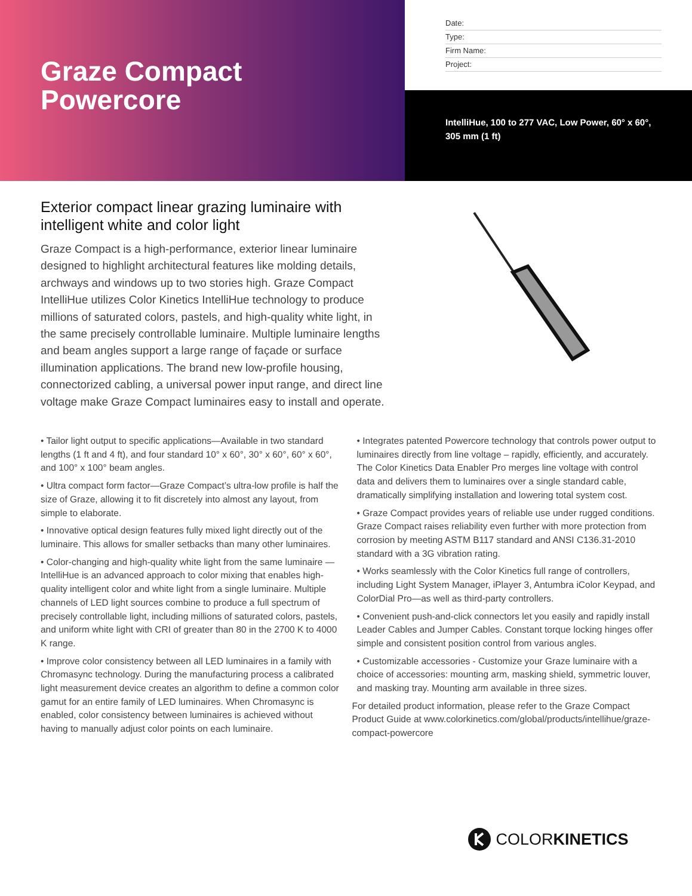Graze Compact
Powercore
Date:
Type:
Firm Name:
Project:
IntelliHue, 100 to 277 VAC, Low Power, 60° x 60°, 305 mm (1 ft)
Exterior compact linear grazing luminaire with intelligent white and color light
Graze Compact is a high-performance, exterior linear luminaire designed to highlight architectural features like molding details, archways and windows up to two stories high. Graze Compact IntelliHue utilizes Color Kinetics IntelliHue technology to produce millions of saturated colors, pastels, and high-quality white light, in the same precisely controllable luminaire. Multiple luminaire lengths and beam angles support a large range of façade or surface illumination applications. The brand new low-profile housing, connectorized cabling, a universal power input range, and direct line voltage make Graze Compact luminaires easy to install and operate.
• Tailor light output to specific applications—Available in two standard lengths (1 ft and 4 ft), and four standard 10° x 60°, 30° x 60°, 60° x 60°, and 100° x 100° beam angles.
• Ultra compact form factor—Graze Compact’s ultra-low profile is half the size of Graze, allowing it to fit discretely into almost any layout, from simple to elaborate.
• Innovative optical design features fully mixed light directly out of the luminaire. This allows for smaller setbacks than many other luminaires.
• Color-changing and high-quality white light from the same luminaire —IntelliHue is an advanced approach to color mixing that enables high-quality intelligent color and white light from a single luminaire. Multiple channels of LED light sources combine to produce a full spectrum of precisely controllable light, including millions of saturated colors, pastels, and uniform white light with CRI of greater than 80 in the 2700 K to 4000 K range.
• Improve color consistency between all LED luminaires in a family with Chromasync technology. During the manufacturing process a calibrated light measurement device creates an algorithm to define a common color gamut for an entire family of LED luminaires. When Chromasync is enabled, color consistency between luminaires is achieved without having to manually adjust color points on each luminaire.
• Integrates patented Powercore technology that controls power output to luminaires directly from line voltage – rapidly, efficiently, and accurately. The Color Kinetics Data Enabler Pro merges line voltage with control data and delivers them to luminaires over a single standard cable, dramatically simplifying installation and lowering total system cost.
• Graze Compact provides years of reliable use under rugged conditions. Graze Compact raises reliability even further with more protection from corrosion by meeting ASTM B117 standard and ANSI C136.31-2010 standard with a 3G vibration rating.
• Works seamlessly with the Color Kinetics full range of controllers, including Light System Manager, iPlayer 3, Antumbra iColor Keypad, and ColorDial Pro—as well as third-party controllers.
• Convenient push-and-click connectors let you easily and rapidly install Leader Cables and Jumper Cables. Constant torque locking hinges offer simple and consistent position control from various angles.
• Customizable accessories - Customize your Graze luminaire with a choice of accessories: mounting arm, masking shield, symmetric louver, and masking tray. Mounting arm available in three sizes.
For detailed product information, please refer to the Graze Compact Product Guide at www.colorkinetics.com/global/products/intellihue/graze-compact-powercore
COLOR KINETICS